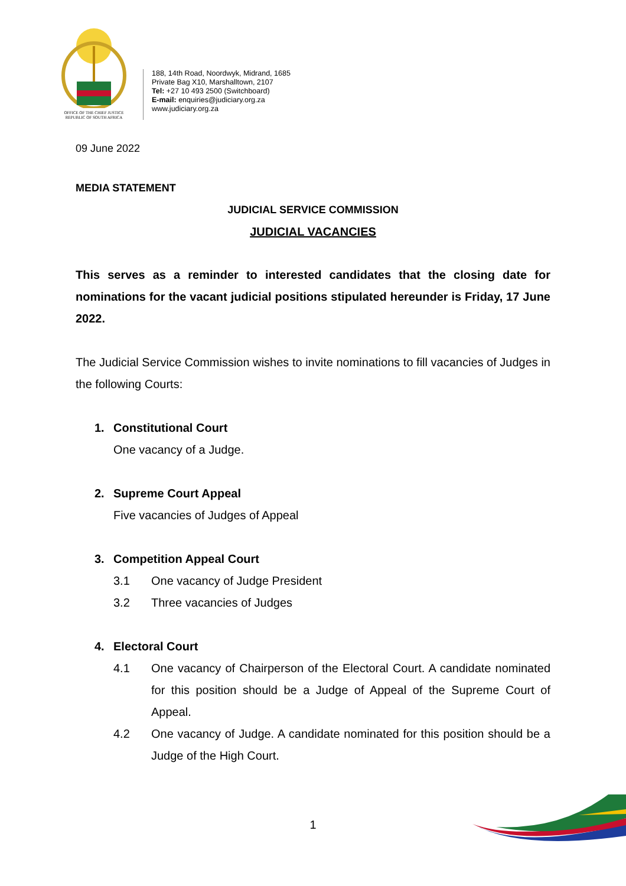OFFICE OF THE CHIEF JUSTICE
REPUBLIC OF SOUTH AFRICA
188, 14th Road, Noordwyk, Midrand, 1685
Private Bag X10, Marshalltown, 2107
Tel: +27 10 493 2500 (Switchboard)
E-mail: enquiries@judiciary.org.za
www.judiciary.org.za
09 June 2022
MEDIA STATEMENT
JUDICIAL SERVICE COMMISSION
JUDICIAL VACANCIES
This serves as a reminder to interested candidates that the closing date for nominations for the vacant judicial positions stipulated hereunder is Friday, 17 June 2022.
The Judicial Service Commission wishes to invite nominations to fill vacancies of Judges in the following Courts:
1. Constitutional Court
One vacancy of a Judge.
2. Supreme Court Appeal
Five vacancies of Judges of Appeal
3. Competition Appeal Court
3.1 One vacancy of Judge President
3.2 Three vacancies of Judges
4. Electoral Court
4.1 One vacancy of Chairperson of the Electoral Court. A candidate nominated for this position should be a Judge of Appeal of the Supreme Court of Appeal.
4.2 One vacancy of Judge. A candidate nominated for this position should be a Judge of the High Court.
1